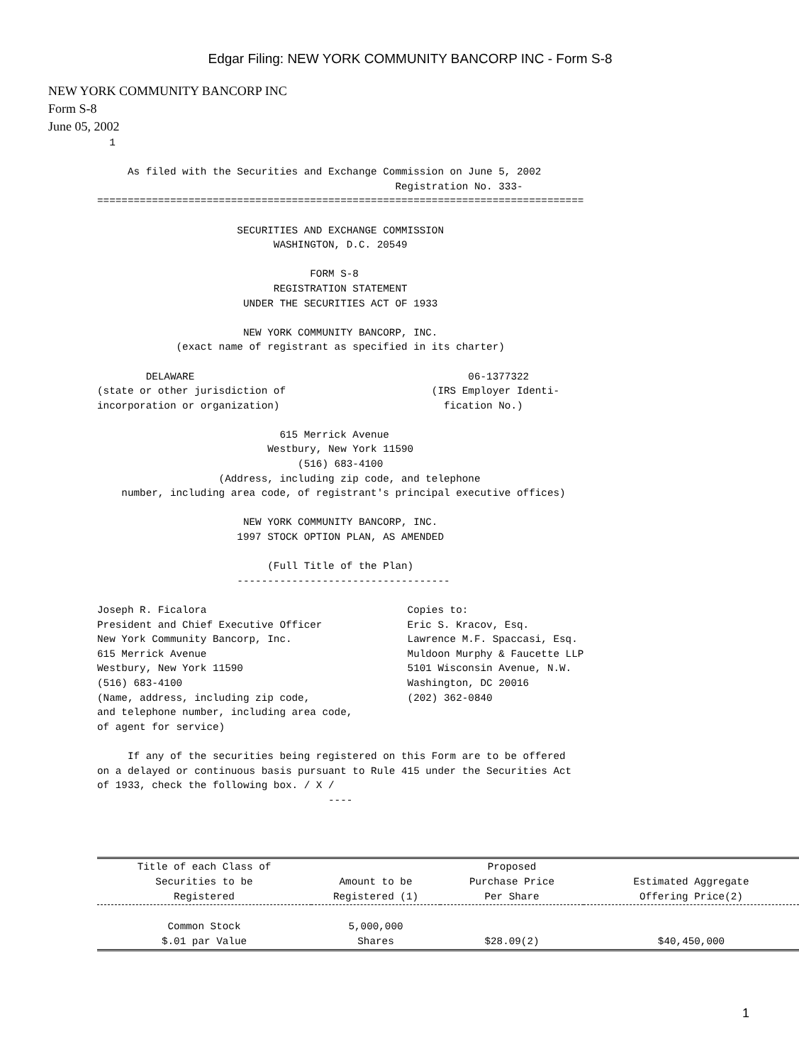Edgar Filing: NEW YORK COMMUNITY BANCORP INC - Form S-8
NEW YORK COMMUNITY BANCORP INC
Form S-8
June 05, 2002
  1

     As filed with the Securities and Exchange Commission on June 5, 2002
                                                 Registration No. 333-
================================================================================

                       SECURITIES AND EXCHANGE COMMISSION
                             WASHINGTON, D.C. 20549

                                   FORM S-8
                             REGISTRATION STATEMENT
                        UNDER THE SECURITIES ACT OF 1933

                        NEW YORK COMMUNITY BANCORP, INC.
             (exact name of registrant as specified in its charter)

        DELAWARE                                             06-1377322
(state or other jurisdiction of                        (IRS Employer Identi-
incorporation or organization)                           fication No.)

                              615 Merrick Avenue
                            Westbury, New York 11590
                                 (516) 683-4100
                    (Address, including zip code, and telephone
    number, including area code, of registrant's principal executive offices)

                        NEW YORK COMMUNITY BANCORP, INC.
                       1997 STOCK OPTION PLAN, AS AMENDED

                            (Full Title of the Plan)
                       -----------------------------------

Joseph R. Ficalora                                 Copies to:
President and Chief Executive Officer              Eric S. Kracov, Esq.
New York Community Bancorp, Inc.                   Lawrence M.F. Spaccasi, Esq.
615 Merrick Avenue                                 Muldoon Murphy & Faucette LLP
Westbury, New York 11590                           5101 Wisconsin Avenue, N.W.
(516) 683-4100                                     Washington, DC 20016
(Name, address, including zip code,                (202) 362-0840
and telephone number, including area code,
of agent for service)

     If any of the securities being registered on this Form are to be offered
on a delayed or continuous basis pursuant to Rule 415 under the Securities Act
of 1933, check the following box. / X /
                                      ----
| Title of each Class of Securities to be Registered | Amount to be Registered (1) | Proposed Purchase Price Per Share | Estimated Aggregate Offering Price(2) |
| --- | --- | --- | --- |
| Common Stock $.01 par Value | 5,000,000 Shares | $28.09(2) | $40,450,000 |
1